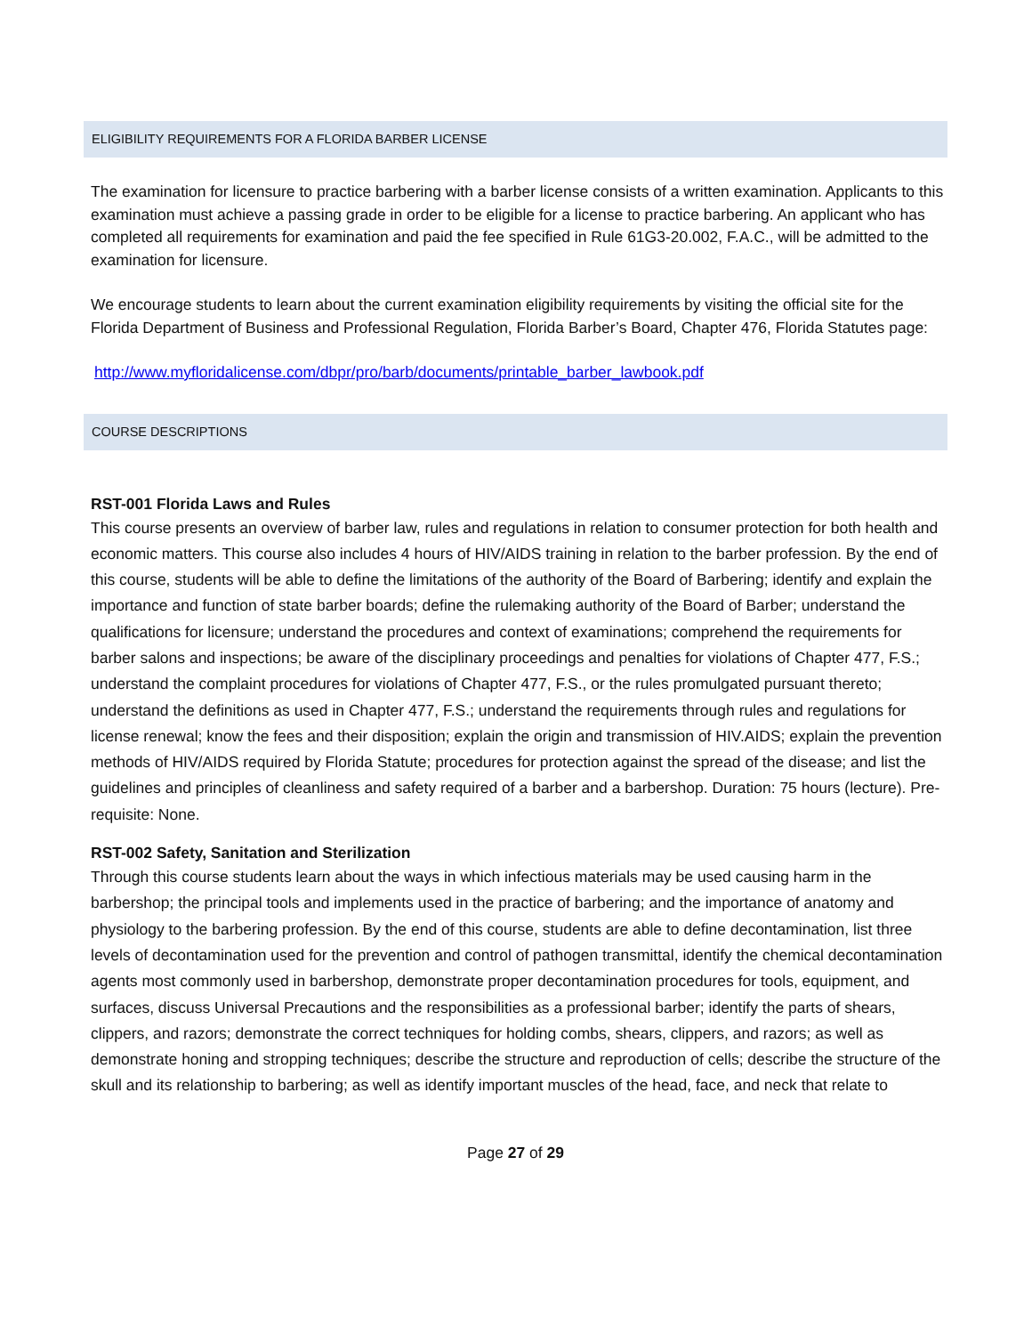ELIGIBILITY REQUIREMENTS FOR A FLORIDA BARBER LICENSE
The examination for licensure to practice barbering with a barber license consists of a written examination. Applicants to this examination must achieve a passing grade in order to be eligible for a license to practice barbering. An applicant who has completed all requirements for examination and paid the fee specified in Rule 61G3-20.002, F.A.C., will be admitted to the examination for licensure.
We encourage students to learn about the current examination eligibility requirements by visiting the official site for the Florida Department of Business and Professional Regulation, Florida Barber’s Board, Chapter 476, Florida Statutes page:
http://www.myfloridalicense.com/dbpr/pro/barb/documents/printable_barber_lawbook.pdf
COURSE DESCRIPTIONS
RST-001 Florida Laws and Rules
This course presents an overview of barber law, rules and regulations in relation to consumer protection for both health and economic matters. This course also includes 4 hours of HIV/AIDS training in relation to the barber profession. By the end of this course, students will be able to define the limitations of the authority of the Board of Barbering; identify and explain the importance and function of state barber boards; define the rulemaking authority of the Board of Barber; understand the qualifications for licensure; understand the procedures and context of examinations; comprehend the requirements for barber salons and inspections; be aware of the disciplinary proceedings and penalties for violations of Chapter 477, F.S.; understand the complaint procedures for violations of Chapter 477, F.S., or the rules promulgated pursuant thereto; understand the definitions as used in Chapter 477, F.S.; understand the requirements through rules and regulations for license renewal; know the fees and their disposition; explain the origin and transmission of HIV.AIDS; explain the prevention methods of HIV/AIDS required by Florida Statute; procedures for protection against the spread of the disease; and list the guidelines and principles of cleanliness and safety required of a barber and a barbershop. Duration: 75 hours (lecture). Pre-requisite: None.
RST-002 Safety, Sanitation and Sterilization
Through this course students learn about the ways in which infectious materials may be used causing harm in the barbershop; the principal tools and implements used in the practice of barbering; and the importance of anatomy and physiology to the barbering profession. By the end of this course, students are able to define decontamination, list three levels of decontamination used for the prevention and control of pathogen transmittal, identify the chemical decontamination agents most commonly used in barbershop, demonstrate proper decontamination procedures for tools, equipment, and surfaces, discuss Universal Precautions and the responsibilities as a professional barber; identify the parts of shears, clippers, and razors; demonstrate the correct techniques for holding combs, shears, clippers, and razors; as well as demonstrate honing and stropping techniques; describe the structure and reproduction of cells; describe the structure of the skull and its relationship to barbering; as well as identify important muscles of the head, face, and neck that relate to
Page 27 of 29